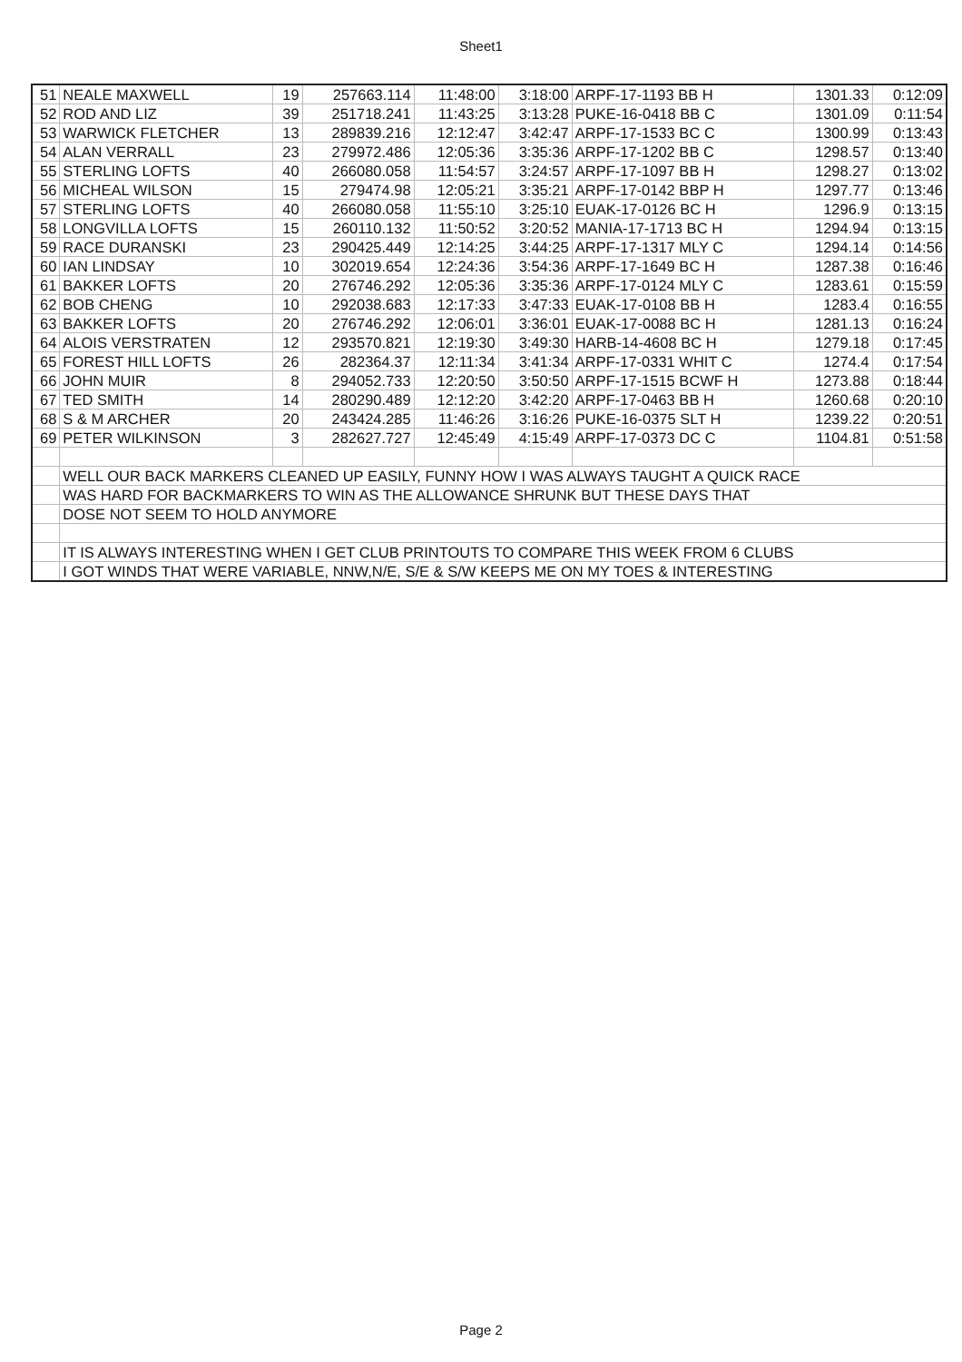Sheet1
| 51 | NEALE MAXWELL | 19 | 257663.114 | 11:48:00 | 3:18:00 | ARPF-17-1193 BB H | 1301.33 | 0:12:09 |
| 52 | ROD AND LIZ | 39 | 251718.241 | 11:43:25 | 3:13:28 | PUKE-16-0418 BB C | 1301.09 | 0:11:54 |
| 53 | WARWICK FLETCHER | 13 | 289839.216 | 12:12:47 | 3:42:47 | ARPF-17-1533 BC C | 1300.99 | 0:13:43 |
| 54 | ALAN VERRALL | 23 | 279972.486 | 12:05:36 | 3:35:36 | ARPF-17-1202 BB C | 1298.57 | 0:13:40 |
| 55 | STERLING LOFTS | 40 | 266080.058 | 11:54:57 | 3:24:57 | ARPF-17-1097 BB H | 1298.27 | 0:13:02 |
| 56 | MICHEAL WILSON | 15 | 279474.98 | 12:05:21 | 3:35:21 | ARPF-17-0142 BBP H | 1297.77 | 0:13:46 |
| 57 | STERLING LOFTS | 40 | 266080.058 | 11:55:10 | 3:25:10 | EUAK-17-0126 BC H | 1296.9 | 0:13:15 |
| 58 | LONGVILLA LOFTS | 15 | 260110.132 | 11:50:52 | 3:20:52 | MANIA-17-1713 BC H | 1294.94 | 0:13:15 |
| 59 | RACE DURANSKI | 23 | 290425.449 | 12:14:25 | 3:44:25 | ARPF-17-1317 MLY C | 1294.14 | 0:14:56 |
| 60 | IAN LINDSAY | 10 | 302019.654 | 12:24:36 | 3:54:36 | ARPF-17-1649 BC H | 1287.38 | 0:16:46 |
| 61 | BAKKER LOFTS | 20 | 276746.292 | 12:05:36 | 3:35:36 | ARPF-17-0124 MLY C | 1283.61 | 0:15:59 |
| 62 | BOB CHENG | 10 | 292038.683 | 12:17:33 | 3:47:33 | EUAK-17-0108 BB H | 1283.4 | 0:16:55 |
| 63 | BAKKER LOFTS | 20 | 276746.292 | 12:06:01 | 3:36:01 | EUAK-17-0088 BC H | 1281.13 | 0:16:24 |
| 64 | ALOIS VERSTRATEN | 12 | 293570.821 | 12:19:30 | 3:49:30 | HARB-14-4608 BC H | 1279.18 | 0:17:45 |
| 65 | FOREST HILL LOFTS | 26 | 282364.37 | 12:11:34 | 3:41:34 | ARPF-17-0331 WHIT C | 1274.4 | 0:17:54 |
| 66 | JOHN MUIR | 8 | 294052.733 | 12:20:50 | 3:50:50 | ARPF-17-1515 BCWF H | 1273.88 | 0:18:44 |
| 67 | TED SMITH | 14 | 280290.489 | 12:12:20 | 3:42:20 | ARPF-17-0463 BB H | 1260.68 | 0:20:10 |
| 68 | S & M ARCHER | 20 | 243424.285 | 11:46:26 | 3:16:26 | PUKE-16-0375 SLT H | 1239.22 | 0:20:51 |
| 69 | PETER WILKINSON | 3 | 282627.727 | 12:45:49 | 4:15:49 | ARPF-17-0373 DC C | 1104.81 | 0:51:58 |
| | WELL OUR BACK MARKERS CLEANED UP EASILY, FUNNY HOW I WAS ALWAYS TAUGHT A QUICK RACE | | | | | | | |
| | WAS HARD FOR BACKMARKERS TO WIN AS THE ALLOWANCE SHRUNK BUT THESE DAYS THAT | | | | | | | |
| | DOSE NOT SEEM TO HOLD ANYMORE | | | | | | | |
| | IT IS ALWAYS INTERESTING WHEN I GET CLUB PRINTOUTS TO COMPARE THIS WEEK FROM 6 CLUBS | | | | | | | |
| | I GOT WINDS THAT WERE VARIABLE, NNW,N/E, S/E & S/W KEEPS ME ON MY TOES & INTERESTING | | | | | | | |
Page 2